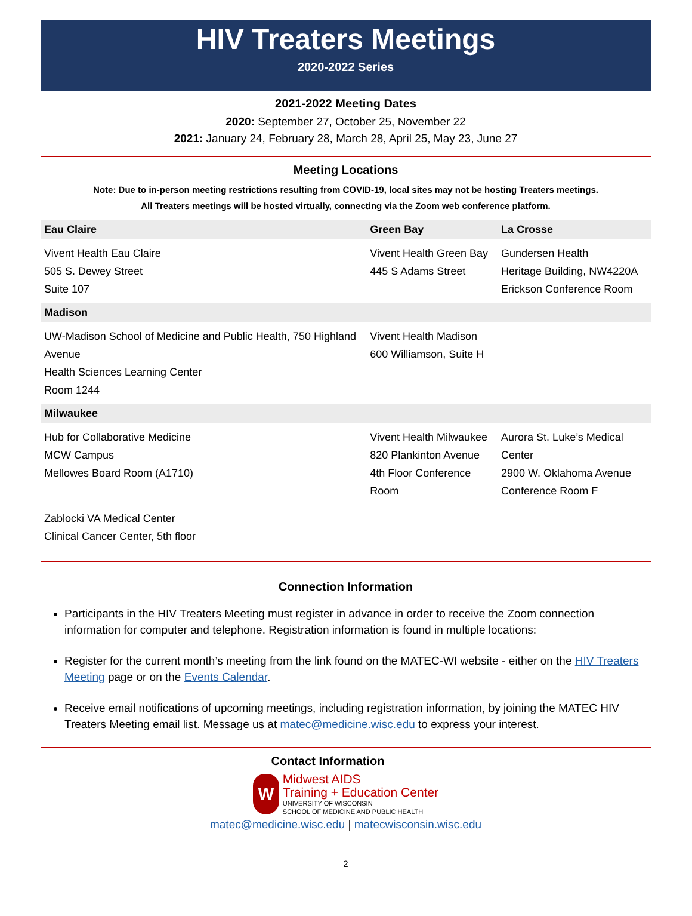HIV Treaters Meetings
2020-2022 Series
2021-2022 Meeting Dates
2020: September 27, October 25, November 22
2021: January 24, February 28, March 28, April 25, May 23, June 27
Meeting Locations
Note: Due to in-person meeting restrictions resulting from COVID-19, local sites may not be hosting Treaters meetings.
All Treaters meetings will be hosted virtually, connecting via the Zoom web conference platform.
| Eau Claire | Green Bay | La Crosse |
| --- | --- | --- |
| Vivent Health Eau Claire 505 S. Dewey Street Suite 107 | Vivent Health Green Bay 445 S Adams Street | Gundersen Health Heritage Building, NW4220A Erickson Conference Room |
| Madison | | |
| UW-Madison School of Medicine and Public Health, 750 Highland Avenue Health Sciences Learning Center Room 1244 | Vivent Health Madison 600 Williamson, Suite H | |
| Milwaukee | | |
| Hub for Collaborative Medicine MCW Campus Mellowes Board Room (A1710) | Vivent Health Milwaukee 820 Plankinton Avenue 4th Floor Conference Room | Aurora St. Luke’s Medical Center 2900 W. Oklahoma Avenue Conference Room F |
| Zablocki VA Medical Center Clinical Cancer Center, 5th floor | | |
Connection Information
Participants in the HIV Treaters Meeting must register in advance in order to receive the Zoom connection information for computer and telephone. Registration information is found in multiple locations:
Register for the current month’s meeting from the link found on the MATEC-WI website - either on the HIV Treaters Meeting page or on the Events Calendar.
Receive email notifications of upcoming meetings, including registration information, by joining the MATEC HIV Treaters Meeting email list. Message us at matec@medicine.wisc.edu to express your interest.
Contact Information
W
Midwest AIDS
Training + Education Center
UNIVERSITY OF WISCONSIN
SCHOOL OF MEDICINE AND PUBLIC HEALTH
matec@medicine.wisc.edu | matecwisconsin.wisc.edu
2